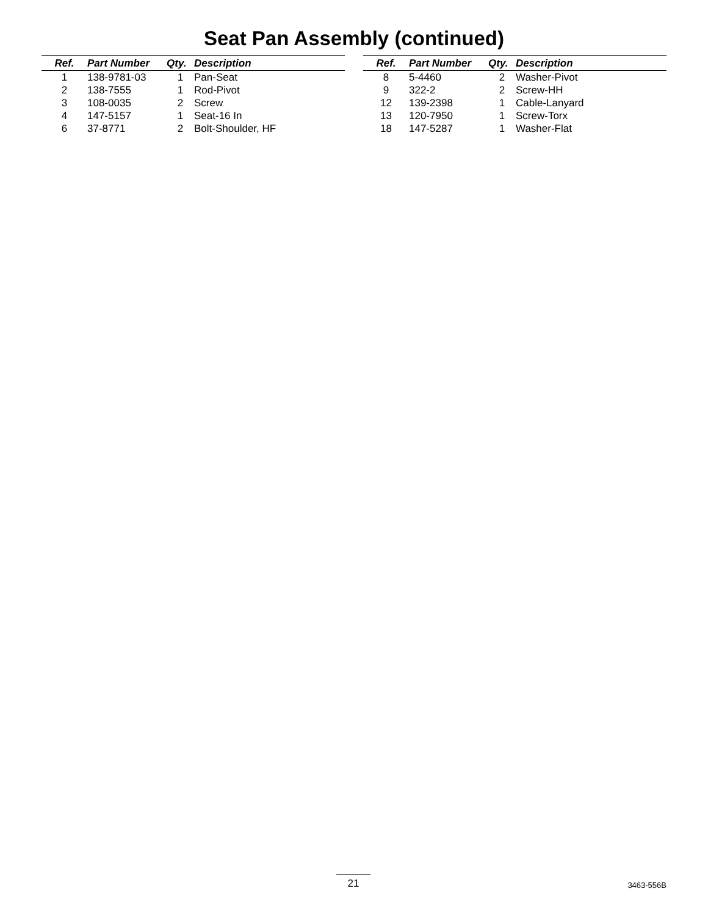Seat Pan Assembly (continued)
| Ref. | Part Number | Qty. | Description |
| --- | --- | --- | --- |
| 1 | 138-9781-03 | 1 | Pan-Seat |
| 2 | 138-7555 | 1 | Rod-Pivot |
| 3 | 108-0035 | 2 | Screw |
| 4 | 147-5157 | 1 | Seat-16 In |
| 6 | 37-8771 | 2 | Bolt-Shoulder, HF |
| Ref. | Part Number | Qty. | Description |
| --- | --- | --- | --- |
| 8 | 5-4460 | 2 | Washer-Pivot |
| 9 | 322-2 | 2 | Screw-HH |
| 12 | 139-2398 | 1 | Cable-Lanyard |
| 13 | 120-7950 | 1 | Screw-Torx |
| 18 | 147-5287 | 1 | Washer-Flat |
21 3463-556B